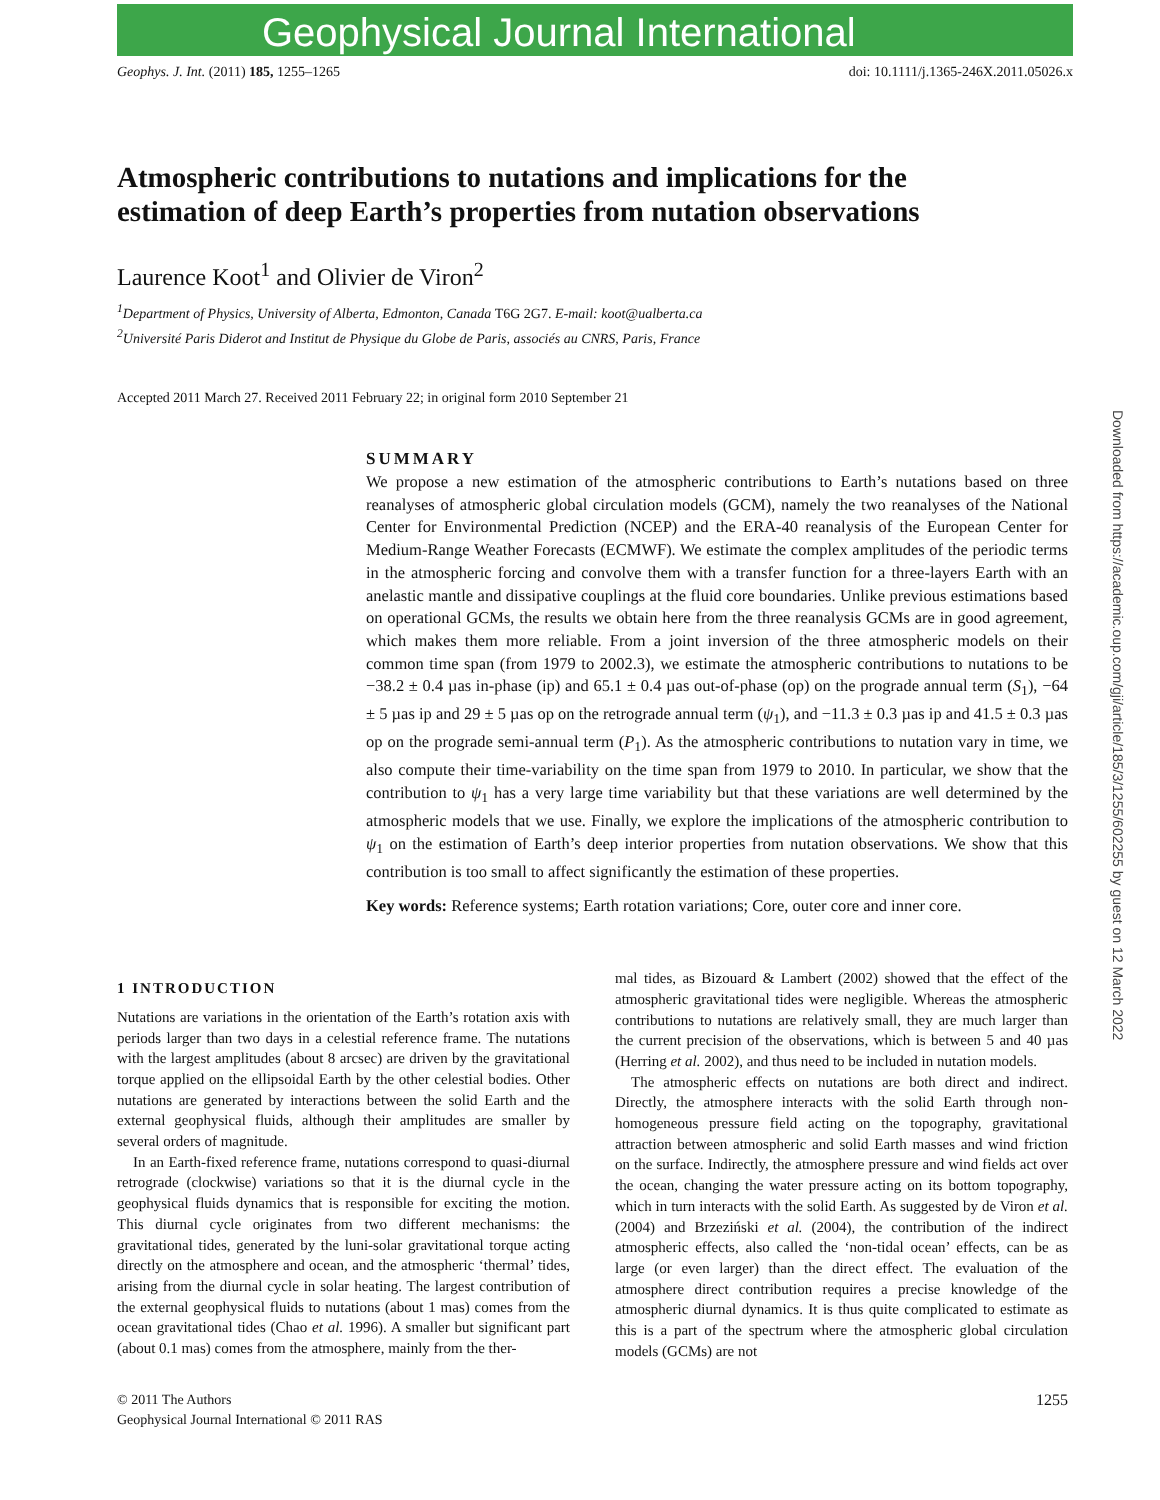Geophysical Journal International
Geophys. J. Int. (2011) 185, 1255–1265 doi: 10.1111/j.1365-246X.2011.05026.x
Atmospheric contributions to nutations and implications for the estimation of deep Earth’s properties from nutation observations
Laurence Koot<sup>1</sup> and Olivier de Viron<sup>2</sup>
<sup>1</sup> Department of Physics, University of Alberta, Edmonton, Canada T6G 2G7. E-mail: koot@ualberta.ca
<sup>2</sup> Université Paris Diderot and Institut de Physique du Globe de Paris, associés au CNRS, Paris, France
Accepted 2011 March 27. Received 2011 February 22; in original form 2010 September 21
SUMMARY
We propose a new estimation of the atmospheric contributions to Earth’s nutations based on three reanalyses of atmospheric global circulation models (GCM), namely the two reanalyses of the National Center for Environmental Prediction (NCEP) and the ERA-40 reanalysis of the European Center for Medium-Range Weather Forecasts (ECMWF). We estimate the complex amplitudes of the periodic terms in the atmospheric forcing and convolve them with a transfer function for a three-layers Earth with an anelastic mantle and dissipative couplings at the fluid core boundaries. Unlike previous estimations based on operational GCMs, the results we obtain here from the three reanalysis GCMs are in good agreement, which makes them more reliable. From a joint inversion of the three atmospheric models on their common time span (from 1979 to 2002.3), we estimate the atmospheric contributions to nutations to be −38.2 ± 0.4 µas in-phase (ip) and 65.1 ± 0.4 µas out-of-phase (op) on the prograde annual term (S<sub>1</sub>), −64 ± 5 µas ip and 29 ± 5 µas op on the retrograde annual term (ψ<sub>1</sub>), and −11.3 ± 0.3 µas ip and 41.5 ± 0.3 µas op on the prograde semi-annual term (P<sub>1</sub>). As the atmospheric contributions to nutation vary in time, we also compute their time-variability on the time span from 1979 to 2010. In particular, we show that the contribution to ψ<sub>1</sub> has a very large time variability but that these variations are well determined by the atmospheric models that we use. Finally, we explore the implications of the atmospheric contribution to ψ<sub>1</sub> on the estimation of Earth’s deep interior properties from nutation observations. We show that this contribution is too small to affect significantly the estimation of these properties.
Key words: Reference systems; Earth rotation variations; Core, outer core and inner core.
1 INTRODUCTION
Nutations are variations in the orientation of the Earth’s rotation axis with periods larger than two days in a celestial reference frame. The nutations with the largest amplitudes (about 8 arcsec) are driven by the gravitational torque applied on the ellipsoidal Earth by the other celestial bodies. Other nutations are generated by interactions between the solid Earth and the external geophysical fluids, although their amplitudes are smaller by several orders of magnitude.
In an Earth-fixed reference frame, nutations correspond to quasi-diurnal retrograde (clockwise) variations so that it is the diurnal cycle in the geophysical fluids dynamics that is responsible for exciting the motion. This diurnal cycle originates from two different mechanisms: the gravitational tides, generated by the luni-solar gravitational torque acting directly on the atmosphere and ocean, and the atmospheric ‘thermal’ tides, arising from the diurnal cycle in solar heating. The largest contribution of the external geophysical fluids to nutations (about 1 mas) comes from the ocean gravitational tides (Chao et al. 1996). A smaller but significant part (about 0.1 mas) comes from the atmosphere, mainly from the ther-
mal tides, as Bizouard & Lambert (2002) showed that the effect of the atmospheric gravitational tides were negligible. Whereas the atmospheric contributions to nutations are relatively small, they are much larger than the current precision of the observations, which is between 5 and 40 µas (Herring et al. 2002), and thus need to be included in nutation models.
The atmospheric effects on nutations are both direct and indirect. Directly, the atmosphere interacts with the solid Earth through non-homogeneous pressure field acting on the topography, gravitational attraction between atmospheric and solid Earth masses and wind friction on the surface. Indirectly, the atmosphere pressure and wind fields act over the ocean, changing the water pressure acting on its bottom topography, which in turn interacts with the solid Earth. As suggested by de Viron et al. (2004) and Brzeziński et al. (2004), the contribution of the indirect atmospheric effects, also called the ‘non-tidal ocean’ effects, can be as large (or even larger) than the direct effect. The evaluation of the atmosphere direct contribution requires a precise knowledge of the atmospheric diurnal dynamics. It is thus quite complicated to estimate as this is a part of the spectrum where the atmospheric global circulation models (GCMs) are not
© 2011 The Authors
Geophysical Journal International © 2011 RAS 1255
Downloaded from https://academic.oup.com/gji/article/185/3/1255/602255 by guest on 12 March 2022